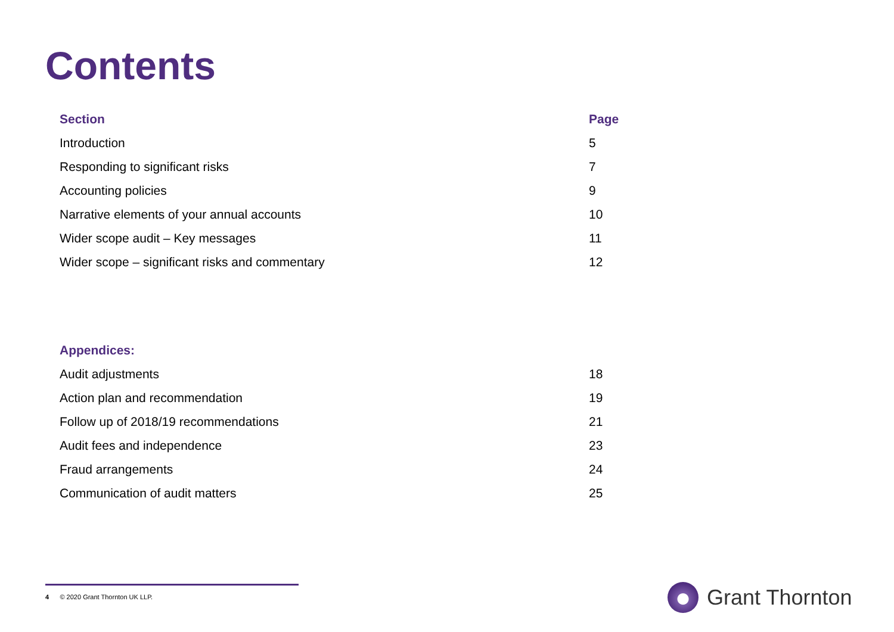Contents
| Section | Page |
| --- | --- |
| Introduction | 5 |
| Responding to significant risks | 7 |
| Accounting policies | 9 |
| Narrative elements of your annual accounts | 10 |
| Wider scope audit – Key messages | 11 |
| Wider scope – significant risks and commentary | 12 |
| Appendices: | |
| --- | --- |
| Audit adjustments | 18 |
| Action plan and recommendation | 19 |
| Follow up of 2018/19 recommendations | 21 |
| Audit fees and independence | 23 |
| Fraud arrangements | 24 |
| Communication of audit matters | 25 |
4 © 2020 Grant Thornton UK LLP.
Grant Thornton